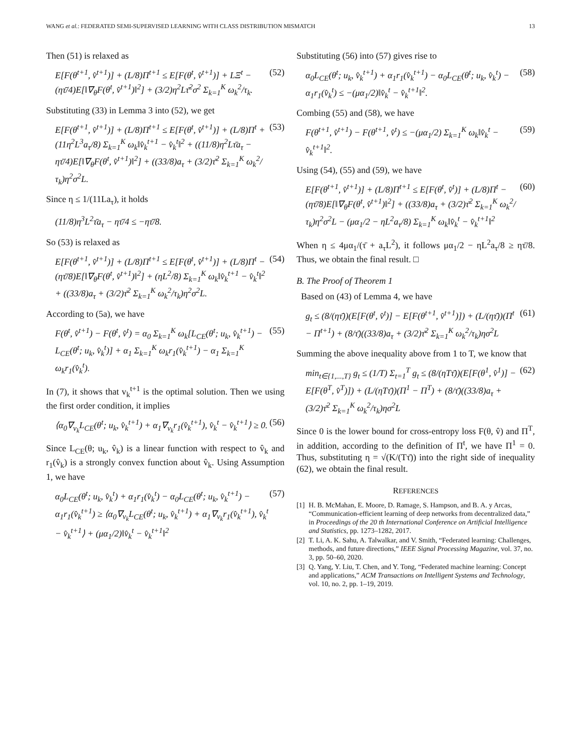WANG et al.: FEDERATED SEMI-SUPERVISED LEARNING WITH CLASS DISTRIBUTION MISMATCH 13
Then (51) is relaxed as
E[F(θ<sup>t+1</sup>, v̂<sup>t+1</sup>)] + (L/8)Π<sup>t+1</sup> ≤ E[F(θ<sup>t</sup>, v̂<sup>t+1</sup>)] + LΞ<sup>t</sup> − (ητ̄/4)E[‖∇<sub>θ</sub>F(θ<sup>t</sup>, v̂<sup>t+1</sup>)‖<sup>2</sup>] + (3/2)η<sup>2</sup>Lτ̄<sup>2</sup>σ<sup>2</sup> Σ<sub>k=1</sub><sup>K</sup> ω<sub>k</sub><sup>2</sup>/τ<sub>k</sub>. (52)
Substituting (33) in Lemma 3 into (52), we get
E[F(θ<sup>t+1</sup>, v̂<sup>t+1</sup>)] + (L/8)Π<sup>t+1</sup> ≤ E[F(θ<sup>t</sup>, v̂<sup>t+1</sup>)] + (L/8)Π<sup>t</sup> + (11η<sup>2</sup>L<sup>3</sup>a<sub>τ</sub>/8) Σ<sub>k=1</sub><sup>K</sup> ω<sub>k</sub>‖v̂<sub>k</sub><sup>t+1</sup> − v̂<sub>k</sub><sup>t</sup>‖<sup>2</sup> + ((11/8)η<sup>2</sup>Lτ̄a<sub>τ</sub> − ητ̄/4)E[‖∇<sub>θ</sub>F(θ<sup>t</sup>, v̂<sup>t+1</sup>)‖<sup>2</sup>] + ((33/8)a<sub>τ</sub> + (3/2)τ̄<sup>2</sup> Σ<sub>k=1</sub><sup>K</sup> ω<sub>k</sub><sup>2</sup>/τ<sub>k</sub>)η<sup>2</sup>σ<sup>2</sup>L. (53)
Since η ≤ 1/(11La<sub>τ</sub>), it holds
(11/8)η<sup>3</sup>L<sup>2</sup>τ̄a<sub>τ</sub> − ητ̄/4 ≤ −ητ̄/8.
So (53) is relaxed as
E[F(θ<sup>t+1</sup>, v̂<sup>t+1</sup>)] + (L/8)Π<sup>t+1</sup> ≤ E[F(θ<sup>t</sup>, v̂<sup>t+1</sup>)] + (L/8)Π<sup>t</sup> − (ητ̄/8)E[‖∇<sub>θ</sub>F(θ<sup>t</sup>, v̂<sup>t+1</sup>)‖<sup>2</sup>] + (ηL<sup>2</sup>/8) Σ<sub>k=1</sub><sup>K</sup> ω<sub>k</sub>‖v̂<sub>k</sub><sup>t+1</sup> − v̂<sub>k</sub><sup>t</sup>‖<sup>2</sup> + ((33/8)a<sub>τ</sub> + (3/2)τ̄<sup>2</sup> Σ<sub>k=1</sub><sup>K</sup> ω<sub>k</sub><sup>2</sup>/τ<sub>k</sub>)η<sup>2</sup>σ<sup>2</sup>L. (54)
According to (5a), we have
F(θ<sup>t</sup>, v̂<sup>t+1</sup>) − F(θ<sup>t</sup>, v̂<sup>t</sup>) = α<sub>0</sub> Σ<sub>k=1</sub><sup>K</sup> ω<sub>k</sub>[L<sub>CE</sub>(θ<sup>t</sup>; u<sub>k</sub>, v̂<sub>k</sub><sup>t+1</sup>) − L<sub>CE</sub>(θ<sup>t</sup>; u<sub>k</sub>, v̂<sub>k</sub><sup>t</sup>)] + α<sub>1</sub> Σ<sub>k=1</sub><sup>K</sup> ω<sub>k</sub>r<sub>1</sub>(v̂<sub>k</sub><sup>t+1</sup>) − α<sub>1</sub> Σ<sub>k=1</sub><sup>K</sup> ω<sub>k</sub>r<sub>1</sub>(v̂<sub>k</sub><sup>t</sup>). (55)
In (7), it shows that v<sub>k</sub><sup>t+1</sup> is the optimal solution. Then we using the first order condition, it implies
⟨α<sub>0</sub>∇<sub>v<sub>k</sub></sub>L<sub>CE</sub>(θ<sup>t</sup>; u<sub>k</sub>, v̂<sub>k</sub><sup>t+1</sup>) + α<sub>1</sub>∇<sub>v<sub>k</sub></sub>r<sub>1</sub>(v̂<sub>k</sub><sup>t+1</sup>), v̂<sub>k</sub><sup>t</sup> − v̂<sub>k</sub><sup>t+1</sup>⟩ ≥ 0. (56)
Since L<sub>CE</sub>(θ; u<sub>k</sub>, v̂<sub>k</sub>) is a linear function with respect to v̂<sub>k</sub> and r<sub>1</sub>(v̂<sub>k</sub>) is a strongly convex function about v̂<sub>k</sub>. Using Assumption 1, we have
α<sub>0</sub>L<sub>CE</sub>(θ<sup>t</sup>; u<sub>k</sub>, v̂<sub>k</sub><sup>t</sup>) + α<sub>1</sub>r<sub>1</sub>(v̂<sub>k</sub><sup>t</sup>) − α<sub>0</sub>L<sub>CE</sub>(θ<sup>t</sup>; u<sub>k</sub>, v̂<sub>k</sub><sup>t+1</sup>) − α<sub>1</sub>r<sub>1</sub>(v̂<sub>k</sub><sup>t+1</sup>) ≥ ⟨α<sub>0</sub>∇<sub>v<sub>k</sub></sub>L<sub>CE</sub>(θ<sup>t</sup>; u<sub>k</sub>, v̂<sub>k</sub><sup>t+1</sup>) + α<sub>1</sub>∇<sub>v<sub>k</sub></sub>r<sub>1</sub>(v̂<sub>k</sub><sup>t+1</sup>), v̂<sub>k</sub><sup>t</sup> − v̂<sub>k</sub><sup>t+1</sup>⟩ + (μα<sub>1</sub>/2)‖v̂<sub>k</sub><sup>t</sup> − v̂<sub>k</sub><sup>t+1</sup>‖<sup>2</sup> (57)
Substituting (56) into (57) gives rise to
α<sub>0</sub>L<sub>CE</sub>(θ<sup>t</sup>; u<sub>k</sub>, v̂<sub>k</sub><sup>t+1</sup>) + α<sub>1</sub>r<sub>1</sub>(v̂<sub>k</sub><sup>t+1</sup>) − α<sub>0</sub>L<sub>CE</sub>(θ<sup>t</sup>; u<sub>k</sub>, v̂<sub>k</sub><sup>t</sup>) − α<sub>1</sub>r<sub>1</sub>(v̂<sub>k</sub><sup>t</sup>) ≤ −(μα<sub>1</sub>/2)‖v̂<sub>k</sub><sup>t</sup> − v̂<sub>k</sub><sup>t+1</sup>‖<sup>2</sup>. (58)
Combing (55) and (58), we have
F(θ<sup>t+1</sup>, v̂<sup>t+1</sup>) − F(θ<sup>t+1</sup>, v̂<sup>t</sup>) ≤ −(μα<sub>1</sub>/2) Σ<sub>k=1</sub><sup>K</sup> ω<sub>k</sub>‖v̂<sub>k</sub><sup>t</sup> − v̂<sub>k</sub><sup>t+1</sup>‖<sup>2</sup>. (59)
Using (54), (55) and (59), we have
E[F(θ<sup>t+1</sup>, v̂<sup>t+1</sup>)] + (L/8)Π<sup>t+1</sup> ≤ E[F(θ<sup>t</sup>, v̂<sup>t</sup>)] + (L/8)Π<sup>t</sup> − (ητ̄/8)E[‖∇<sub>θ</sub>F(θ<sup>t</sup>, v̂<sup>t+1</sup>)‖<sup>2</sup>] + ((33/8)a<sub>τ</sub> + (3/2)τ̄<sup>2</sup> Σ<sub>k=1</sub><sup>K</sup> ω<sub>k</sub><sup>2</sup>/τ<sub>k</sub>)η<sup>2</sup>σ<sup>2</sup>L − (μα<sub>1</sub>/2 − ηL<sup>2</sup>a<sub>τ</sub>/8) Σ<sub>k=1</sub><sup>K</sup> ω<sub>k</sub>‖v̂<sub>k</sub><sup>t</sup> − v̂<sub>k</sub><sup>t+1</sup>‖<sup>2</sup> (60)
When η ≤ 4μα<sub>1</sub>/(τ̄ + a<sub>τ</sub>L<sup>2</sup>), it follows μα<sub>1</sub>/2 − ηL<sup>2</sup>a<sub>τ</sub>/8 ≥ ητ̄/8. Thus, we obtain the final result. □
B. The Proof of Theorem 1
Based on (43) of Lemma 4, we have
g<sub>t</sub> ≤ (8/(ητ̄))(E[F(θ<sup>t</sup>, v̂<sup>t</sup>)] − E[F(θ<sup>t+1</sup>, v̂<sup>t+1</sup>)]) + (L/(ητ̄))(Π<sup>t</sup> − Π<sup>t+1</sup>) + (8/τ̄)((33/8)a<sub>τ</sub> + (3/2)τ̄<sup>2</sup> Σ<sub>k=1</sub><sup>K</sup> ω<sub>k</sub><sup>2</sup>/τ<sub>k</sub>)ησ<sup>2</sup>L (61)
Summing the above inequality above from 1 to T, we know that
min<sub>t∈{1,...,T}</sub> g<sub>t</sub> ≤ (1/T) Σ<sub>t=1</sub><sup>T</sup> g<sub>t</sub> ≤ (8/(ηTτ̄))(E[F(θ<sup>1</sup>, v̂<sup>1</sup>)] − E[F(θ<sup>T</sup>, v̂<sup>T</sup>)]) + (L/(ηTτ̄))(Π<sup>1</sup> − Π<sup>T</sup>) + (8/τ̄)((33/8)a<sub>τ</sub> + (3/2)τ̄<sup>2</sup> Σ<sub>k=1</sub><sup>K</sup> ω<sub>k</sub><sup>2</sup>/τ<sub>k</sub>)ησ<sup>2</sup>L (62)
Since 0 is the lower bound for cross-entropy loss F(θ, v̂) and Π<sup>T</sup>, in addition, according to the definition of Π<sup>t</sup>, we have Π<sup>1</sup> = 0. Thus, substituting η = √(K/(Tτ̄)) into the right side of inequality (62), we obtain the final result.
REFERENCES
[1] H. B. McMahan, E. Moore, D. Ramage, S. Hampson, and B. A. y Arcas, “Communication-efficient learning of deep networks from decentralized data,” in Proceedings of the 20 th International Conference on Artificial Intelligence and Statistics, pp. 1273–1282, 2017.
[2] T. Li, A. K. Sahu, A. Talwalkar, and V. Smith, “Federated learning: Challenges, methods, and future directions,” IEEE Signal Processing Magazine, vol. 37, no. 3, pp. 50–60, 2020.
[3] Q. Yang, Y. Liu, T. Chen, and Y. Tong, “Federated machine learning: Concept and applications,” ACM Transactions on Intelligent Systems and Technology, vol. 10, no. 2, pp. 1–19, 2019.